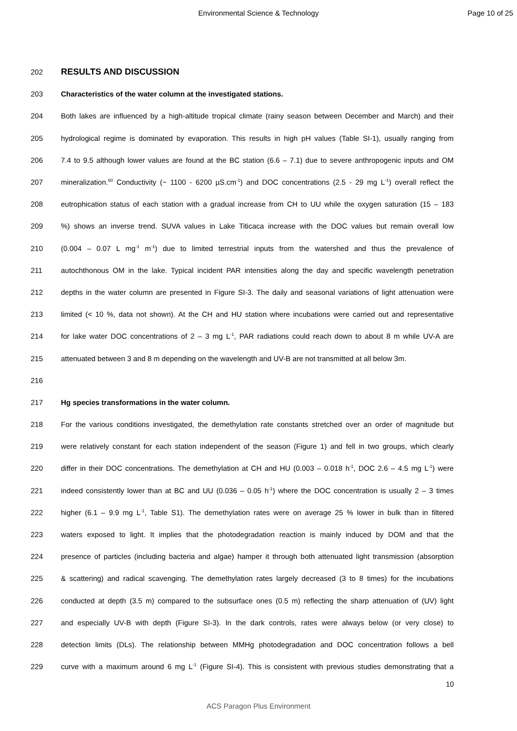Environmental Science & Technology
Page 10 of 25
202 RESULTS AND DISCUSSION
203 Characteristics of the water column at the investigated stations.
204 Both lakes are influenced by a high-altitude tropical climate (rainy season between December and March) and their
205 hydrological regime is dominated by evaporation. This results in high pH values (Table SI-1), usually ranging from
206 7.4 to 9.5 although lower values are found at the BC station (6.6 – 7.1) due to severe anthropogenic inputs and OM
207 mineralization.<sup>60</sup> Conductivity (~ 1100 - 6200 µS.cm<sup>-1</sup>) and DOC concentrations (2.5 - 29 mg L<sup>-1</sup>) overall reflect the
208 eutrophication status of each station with a gradual increase from CH to UU while the oxygen saturation (15 – 183
209%) shows an inverse trend. SUVA values in Lake Titicaca increase with the DOC values but remain overall low
210 (0.004 – 0.07 L mg<sup>-1</sup> m<sup>-1</sup>) due to limited terrestrial inputs from the watershed and thus the prevalence of
211 autochthonous OM in the lake. Typical incident PAR intensities along the day and specific wavelength penetration
212 depths in the water column are presented in Figure SI-3. The daily and seasonal variations of light attenuation were
213 limited (< 10 %, data not shown). At the CH and HU station where incubations were carried out and representative
214 for lake water DOC concentrations of 2 – 3 mg L<sup>-1</sup>, PAR radiations could reach down to about 8 m while UV-A are
215 attenuated between 3 and 8 m depending on the wavelength and UV-B are not transmitted at all below 3m.
216
217 Hg species transformations in the water column.
218 For the various conditions investigated, the demethylation rate constants stretched over an order of magnitude but
219 were relatively constant for each station independent of the season (Figure 1) and fell in two groups, which clearly
220 differ in their DOC concentrations. The demethylation at CH and HU (0.003 – 0.018 h<sup>-1</sup>, DOC 2.6 – 4.5 mg L<sup>-1</sup>) were
221 indeed consistently lower than at BC and UU (0.036 – 0.05 h<sup>-1</sup>) where the DOC concentration is usually 2 – 3 times
222 higher (6.1 – 9.9 mg L<sup>-1</sup>, Table S1). The demethylation rates were on average 25 % lower in bulk than in filtered
223 waters exposed to light. It implies that the photodegradation reaction is mainly induced by DOM and that the
224 presence of particles (including bacteria and algae) hamper it through both attenuated light transmission (absorption
225 & scattering) and radical scavenging. The demethylation rates largely decreased (3 to 8 times) for the incubations
226 conducted at depth (3.5 m) compared to the subsurface ones (0.5 m) reflecting the sharp attenuation of (UV) light
227 and especially UV-B with depth (Figure SI-3). In the dark controls, rates were always below (or very close) to
228 detection limits (DLs). The relationship between MMHg photodegradation and DOC concentration follows a bell
229 curve with a maximum around 6 mg L<sup>-1</sup> (Figure SI-4). This is consistent with previous studies demonstrating that a
10
ACS Paragon Plus Environment